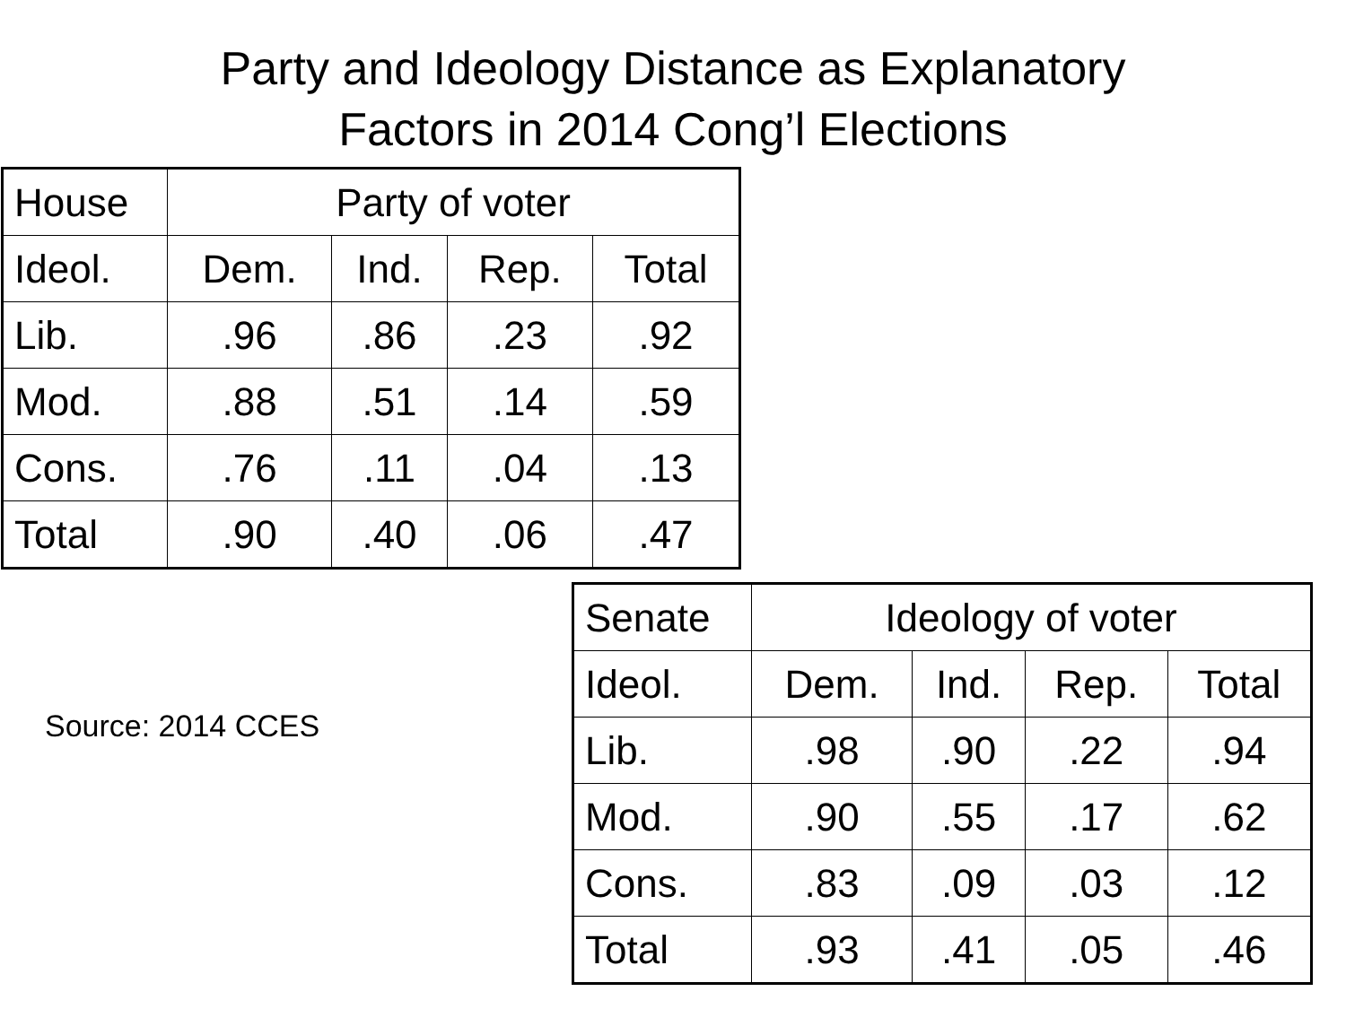Party and Ideology Distance as Explanatory
Factors in 2014 Cong’l Elections
| House | Party of voter | | | |
| Ideol. | Dem. | Ind. | Rep. | Total |
| Lib. | .96 | .86 | .23 | .92 |
| Mod. | .88 | .51 | .14 | .59 |
| Cons. | .76 | .11 | .04 | .13 |
| Total | .90 | .40 | .06 | .47 |
Source: 2014 CCES
| Senate | Ideology of voter | | | |
| Ideol. | Dem. | Ind. | Rep. | Total |
| Lib. | .98 | .90 | .22 | .94 |
| Mod. | .90 | .55 | .17 | .62 |
| Cons. | .83 | .09 | .03 | .12 |
| Total | .93 | .41 | .05 | .46 |